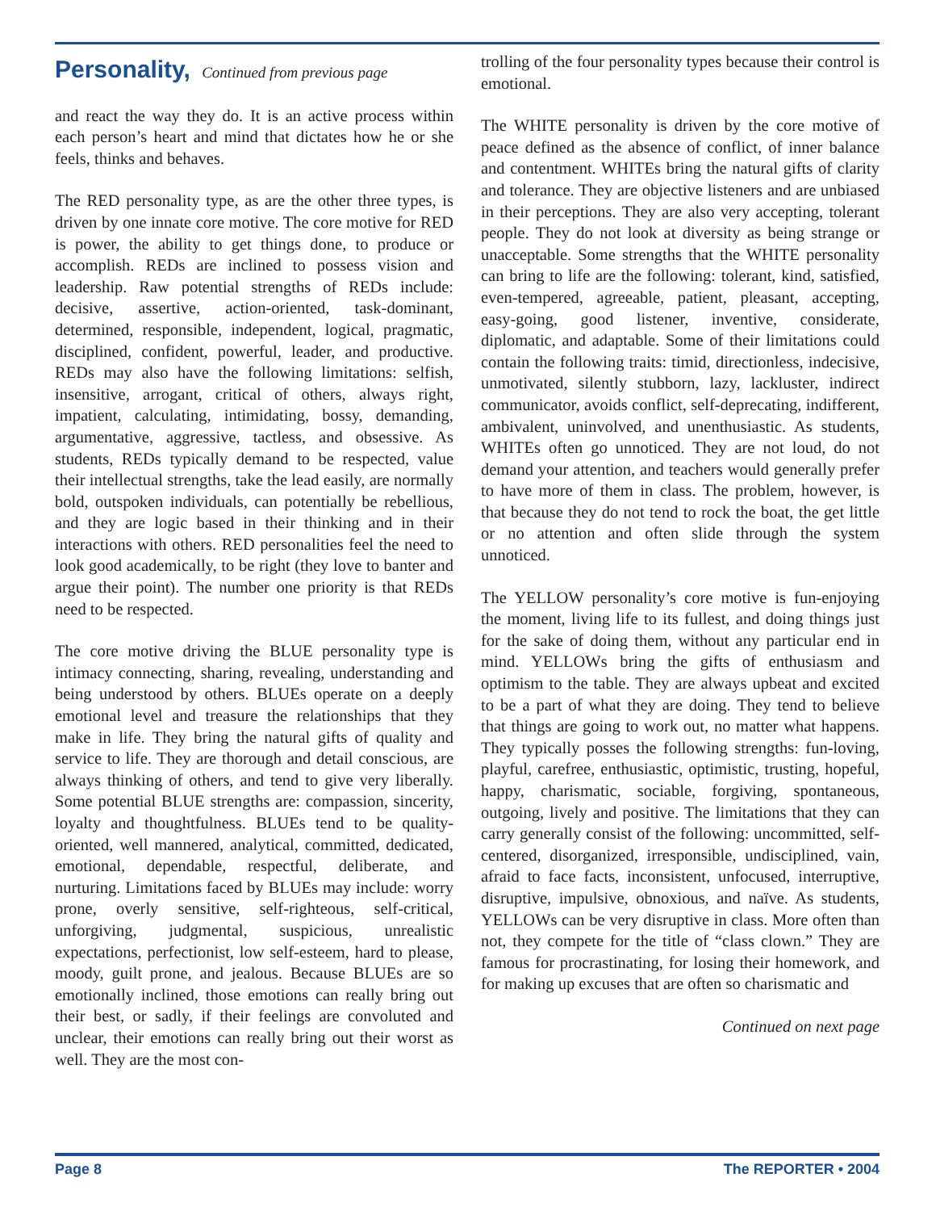Personality, Continued from previous page
and react the way they do. It is an active process within each person’s heart and mind that dictates how he or she feels, thinks and behaves.
The RED personality type, as are the other three types, is driven by one innate core motive. The core motive for RED is power, the ability to get things done, to produce or accomplish. REDs are inclined to possess vision and leadership. Raw potential strengths of REDs include: decisive, assertive, action-oriented, task-dominant, determined, responsible, independent, logical, pragmatic, disciplined, confident, powerful, leader, and productive. REDs may also have the following limitations: selfish, insensitive, arrogant, critical of others, always right, impatient, calculating, intimidating, bossy, demanding, argumentative, aggressive, tactless, and obsessive. As students, REDs typically demand to be respected, value their intellectual strengths, take the lead easily, are normally bold, outspoken individuals, can potentially be rebellious, and they are logic based in their thinking and in their interactions with others. RED personalities feel the need to look good academically, to be right (they love to banter and argue their point). The number one priority is that REDs need to be respected.
The core motive driving the BLUE personality type is intimacy connecting, sharing, revealing, understanding and being understood by others. BLUEs operate on a deeply emotional level and treasure the relationships that they make in life. They bring the natural gifts of quality and service to life. They are thorough and detail conscious, are always thinking of others, and tend to give very liberally. Some potential BLUE strengths are: compassion, sincerity, loyalty and thoughtfulness. BLUEs tend to be quality-oriented, well mannered, analytical, committed, dedicated, emotional, dependable, respectful, deliberate, and nurturing. Limitations faced by BLUEs may include: worry prone, overly sensitive, self-righteous, self-critical, unforgiving, judgmental, suspicious, unrealistic expectations, perfectionist, low self-esteem, hard to please, moody, guilt prone, and jealous. Because BLUEs are so emotionally inclined, those emotions can really bring out their best, or sadly, if their feelings are convoluted and unclear, their emotions can really bring out their worst as well. They are the most con-
trolling of the four personality types because their control is emotional.
The WHITE personality is driven by the core motive of peace defined as the absence of conflict, of inner balance and contentment. WHITEs bring the natural gifts of clarity and tolerance. They are objective listeners and are unbiased in their perceptions. They are also very accepting, tolerant people. They do not look at diversity as being strange or unacceptable. Some strengths that the WHITE personality can bring to life are the following: tolerant, kind, satisfied, even-tempered, agreeable, patient, pleasant, accepting, easy-going, good listener, inventive, considerate, diplomatic, and adaptable. Some of their limitations could contain the following traits: timid, directionless, indecisive, unmotivated, silently stubborn, lazy, lackluster, indirect communicator, avoids conflict, self-deprecating, indifferent, ambivalent, uninvolved, and unenthusiastic. As students, WHITEs often go unnoticed. They are not loud, do not demand your attention, and teachers would generally prefer to have more of them in class. The problem, however, is that because they do not tend to rock the boat, the get little or no attention and often slide through the system unnoticed.
The YELLOW personality’s core motive is fun-enjoying the moment, living life to its fullest, and doing things just for the sake of doing them, without any particular end in mind. YELLOWs bring the gifts of enthusiasm and optimism to the table. They are always upbeat and excited to be a part of what they are doing. They tend to believe that things are going to work out, no matter what happens. They typically posses the following strengths: fun-loving, playful, carefree, enthusiastic, optimistic, trusting, hopeful, happy, charismatic, sociable, forgiving, spontaneous, outgoing, lively and positive. The limitations that they can carry generally consist of the following: uncommitted, self-centered, disorganized, irresponsible, undisciplined, vain, afraid to face facts, inconsistent, unfocused, interruptive, disruptive, impulsive, obnoxious, and naïve. As students, YELLOWs can be very disruptive in class. More often than not, they compete for the title of “class clown.” They are famous for procrastinating, for losing their homework, and for making up excuses that are often so charismatic and
Continued on next page
Page 8 The REPORTER • 2004